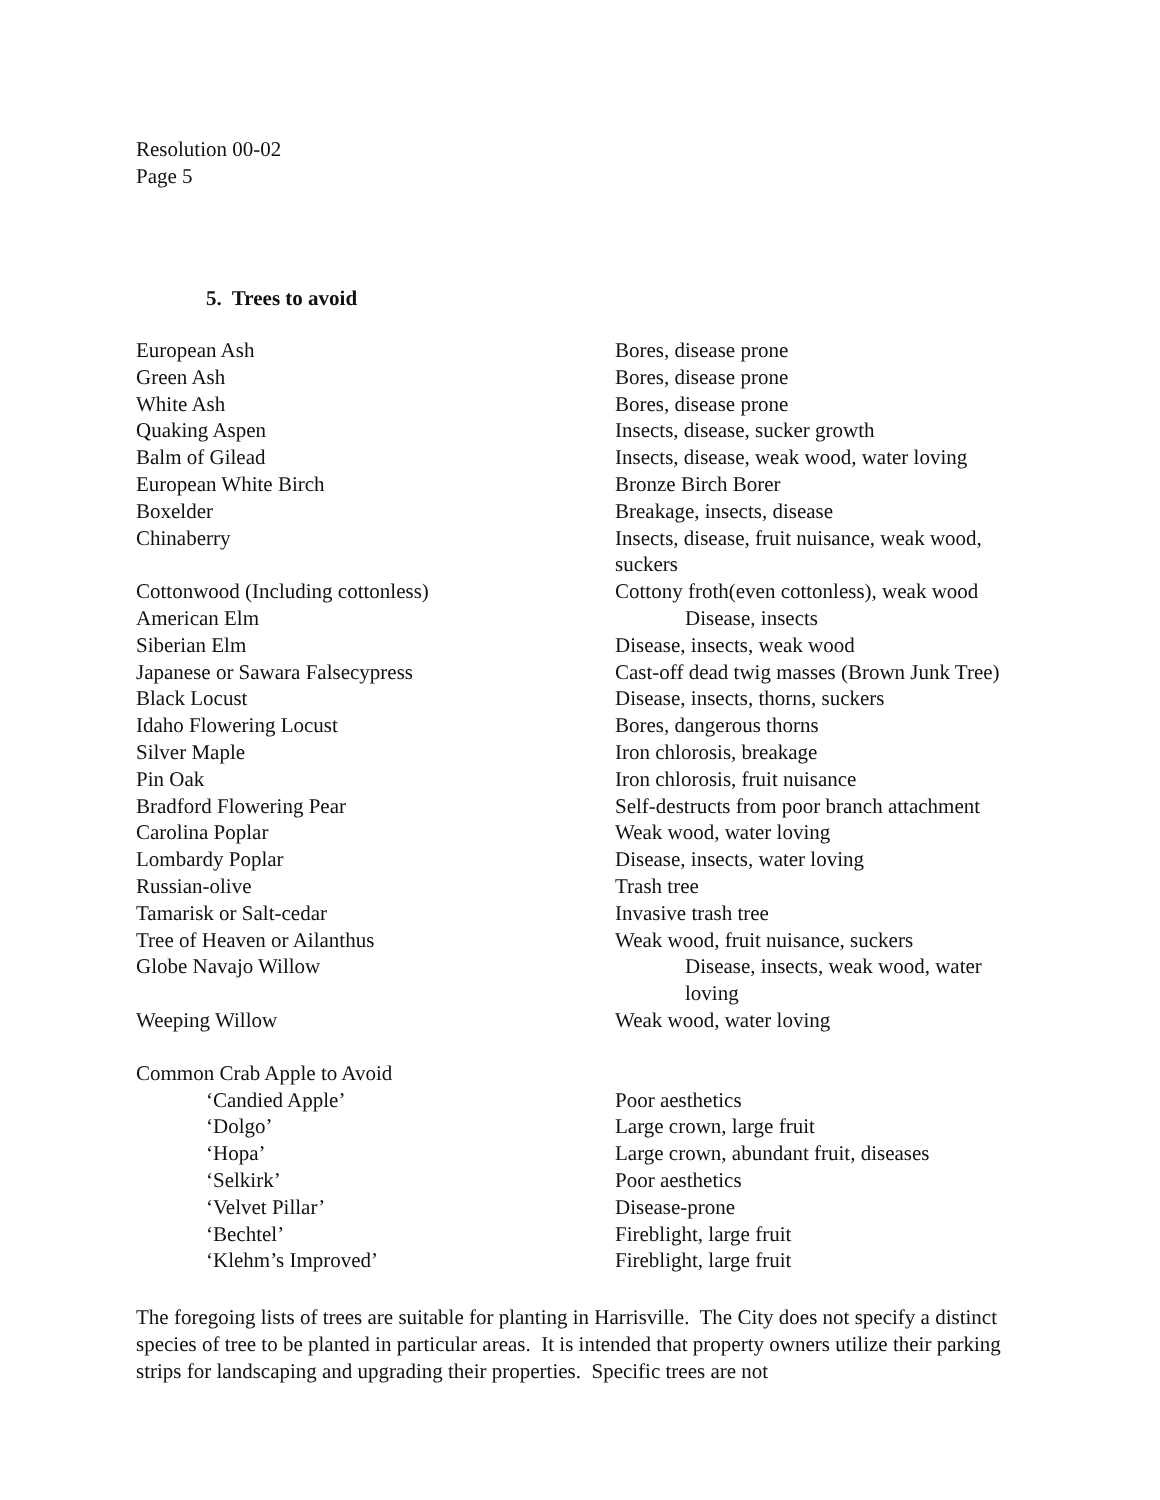Resolution 00-02
Page 5
5. Trees to avoid
| European Ash | Bores, disease prone |
| Green Ash | Bores, disease prone |
| White Ash | Bores, disease prone |
| Quaking Aspen | Insects, disease, sucker growth |
| Balm of Gilead | Insects, disease, weak wood, water loving |
| European White Birch | Bronze Birch Borer |
| Boxelder | Breakage, insects, disease |
| Chinaberry | Insects, disease, fruit nuisance, weak wood, suckers |
| Cottonwood (Including cottonless) | Cottony froth(even cottonless), weak wood |
| American Elm | Disease, insects |
| Siberian Elm | Disease, insects, weak wood |
| Japanese or Sawara Falsecypress | Cast-off dead twig masses (Brown Junk Tree) |
| Black Locust | Disease, insects, thorns, suckers |
| Idaho Flowering Locust | Bores, dangerous thorns |
| Silver Maple | Iron chlorosis, breakage |
| Pin Oak | Iron chlorosis, fruit nuisance |
| Bradford Flowering Pear | Self-destructs from poor branch attachment |
| Carolina Poplar | Weak wood, water loving |
| Lombardy Poplar | Disease, insects, water loving |
| Russian-olive | Trash tree |
| Tamarisk or Salt-cedar | Invasive trash tree |
| Tree of Heaven or Ailanthus | Weak wood, fruit nuisance, suckers |
| Globe Navajo Willow | Disease, insects, weak wood, water loving |
| Weeping Willow | Weak wood, water loving |
| Common Crab Apple to Avoid | |
| ‘Candied Apple’ | Poor aesthetics |
| ‘Dolgo’ | Large crown, large fruit |
| ‘Hopa’ | Large crown, abundant fruit, diseases |
| ‘Selkirk’ | Poor aesthetics |
| ‘Velvet Pillar’ | Disease-prone |
| ‘Bechtel’ | Fireblight, large fruit |
| ‘Klehm’s Improved’ | Fireblight, large fruit |
The foregoing lists of trees are suitable for planting in Harrisville. The City does not specify a distinct species of tree to be planted in particular areas. It is intended that property owners utilize their parking strips for landscaping and upgrading their properties. Specific trees are not